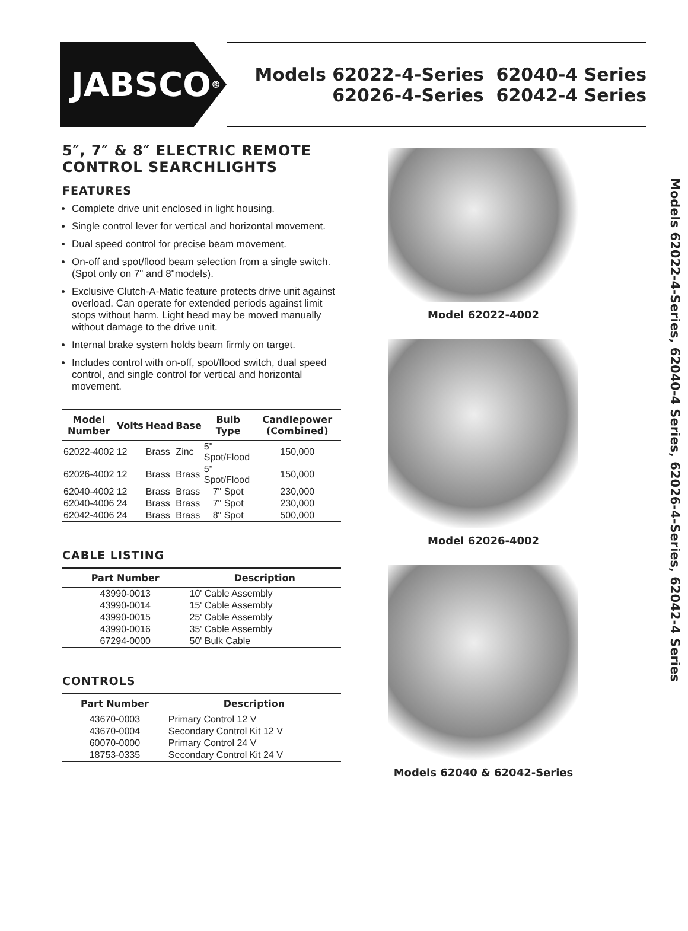JABSCO<sup>®</sup>
Models 62022-4-Series 62040-4 Series
62026-4-Series 62042-4 Series
5″, 7″ & 8″ ELECTRIC REMOTE CONTROL SEARCHLIGHTS
FEATURES
Complete drive unit enclosed in light housing.
Single control lever for vertical and horizontal movement.
Dual speed control for precise beam movement.
On-off and spot/flood beam selection from a single switch.(Spot only on 7" and 8"models).
Exclusive Clutch-A-Matic feature protects drive unit against overload. Can operate for extended periods against limit stops without harm. Light head may be moved manually without damage to the drive unit.
Internal brake system holds beam firmly on target.
Includes control with on-off, spot/flood switch, dual speed control, and single control for vertical and horizontal movement.
| Model Number | Volts | Head | Base | Bulb Type | Candlepower (Combined) |
| --- | --- | --- | --- | --- | --- |
| 62022-4002 | 12 | Brass | Zinc | 5" Spot/Flood | 150,000 |
| 62026-4002 | 12 | Brass | Brass | 5" Spot/Flood | 150,000 |
| 62040-4002 | 12 | Brass | Brass | 7" Spot | 230,000 |
| 62040-4006 | 24 | Brass | Brass | 7" Spot | 230,000 |
| 62042-4006 | 24 | Brass | Brass | 8" Spot | 500,000 |
CABLE LISTING
| Part Number | Description |
| --- | --- |
| 43990-0013 | 10' Cable Assembly |
| 43990-0014 | 15' Cable Assembly |
| 43990-0015 | 25' Cable Assembly |
| 43990-0016 | 35' Cable Assembly |
| 67294-0000 | 50' Bulk Cable |
CONTROLS
| Part Number | Description |
| --- | --- |
| 43670-0003 | Primary Control 12 V |
| 43670-0004 | Secondary Control Kit 12 V |
| 60070-0000 | Primary Control 24 V |
| 18753-0335 | Secondary Control Kit 24 V |
Model 62022-4002
Model 62026-4002
Models 62040 & 62042-Series
Models 62022-4-Series, 62040-4 Series, 62026-4-Series, 62042-4 Series